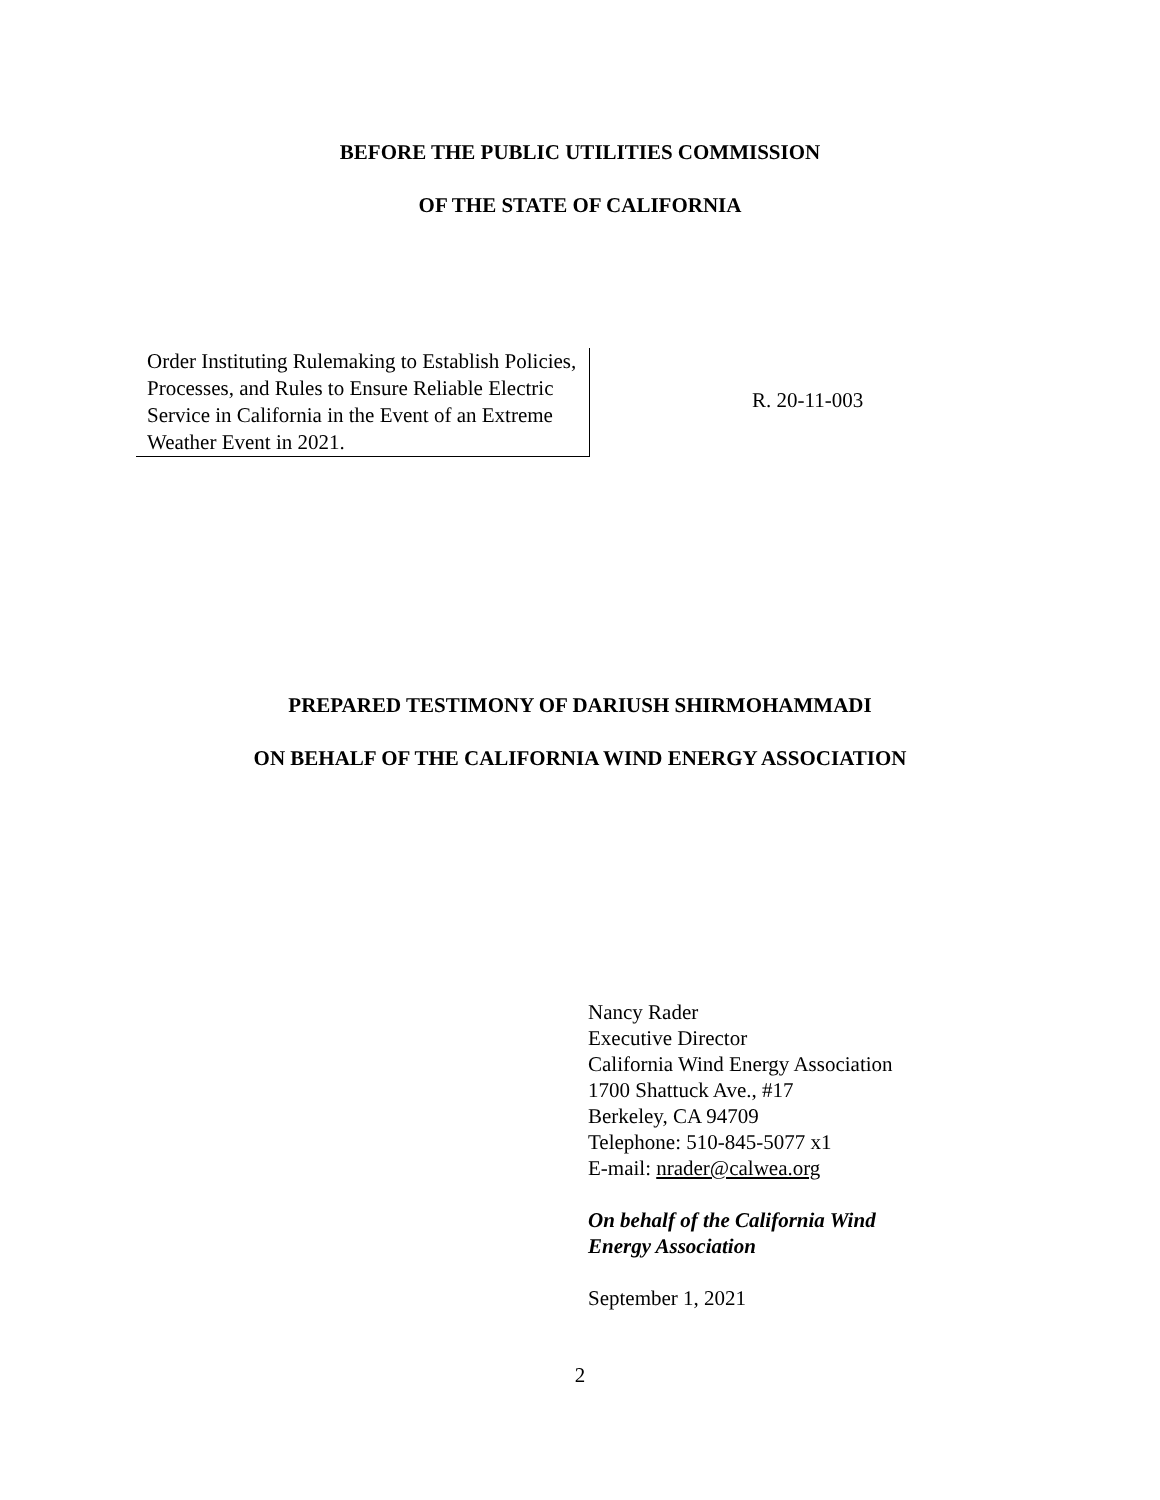BEFORE THE PUBLIC UTILITIES COMMISSION
OF THE STATE OF CALIFORNIA
Order Instituting Rulemaking to Establish Policies, Processes, and Rules to Ensure Reliable Electric Service in California in the Event of an Extreme Weather Event in 2021.
R. 20-11-003
PREPARED TESTIMONY OF DARIUSH SHIRMOHAMMADI
ON BEHALF OF THE CALIFORNIA WIND ENERGY ASSOCIATION
Nancy Rader
Executive Director
California Wind Energy Association
1700 Shattuck Ave., #17
Berkeley, CA 94709
Telephone: 510-845-5077 x1
E-mail: nrader@calwea.org
On behalf of the California Wind
Energy Association
September 1, 2021
2